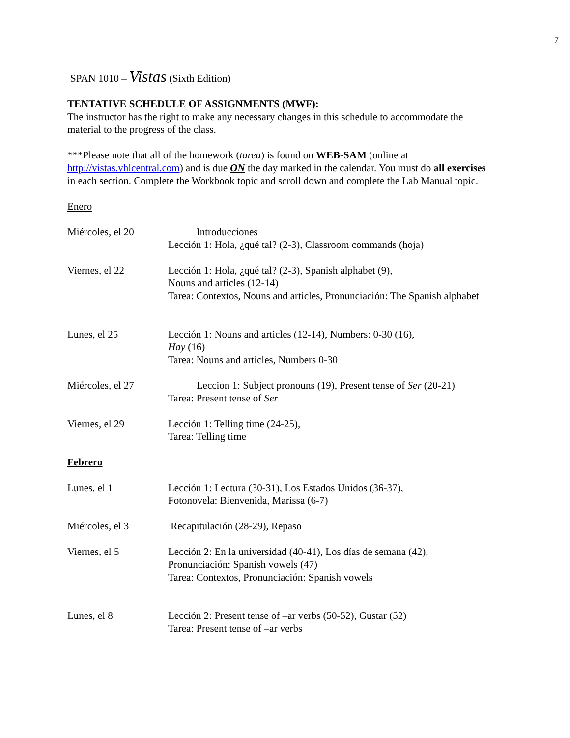7
SPAN 1010 – Vistas (Sixth Edition)
TENTATIVE SCHEDULE OF ASSIGNMENTS (MWF):
The instructor has the right to make any necessary changes in this schedule to accommodate the material to the progress of the class.
***Please note that all of the homework (tarea) is found on WEB-SAM (online at http://vistas.vhlcentral.com) and is due ON the day marked in the calendar. You must do all exercises in each section. Complete the Workbook topic and scroll down and complete the Lab Manual topic.
Enero
| Miércoles, el 20 | Introducciones Lección 1: Hola, ¿qué tal? (2-3), Classroom commands (hoja) |
| Viernes, el 22 | Lección 1: Hola, ¿qué tal? (2-3), Spanish alphabet (9), Nouns and articles (12-14) Tarea: Contextos, Nouns and articles, Pronunciación: The Spanish alphabet |
| Lunes, el 25 | Lección 1: Nouns and articles (12-14), Numbers: 0-30 (16), Hay (16) Tarea: Nouns and articles, Numbers 0-30 |
| Miércoles, el 27 | Leccion 1: Subject pronouns (19), Present tense of Ser (20-21) Tarea: Present tense of Ser |
| Viernes, el 29 | Lección 1: Telling time (24-25), Tarea: Telling time |
| Febrero | |
| Lunes, el 1 | Lección 1: Lectura (30-31), Los Estados Unidos (36-37), Fotonovela: Bienvenida, Marissa (6-7) |
| Miércoles, el 3 | Recapitulación (28-29), Repaso |
| Viernes, el 5 | Lección 2: En la universidad (40-41), Los días de semana (42), Pronunciación: Spanish vowels (47) Tarea: Contextos, Pronunciación: Spanish vowels |
| Lunes, el 8 | Lección 2: Present tense of –ar verbs (50-52), Gustar (52) Tarea: Present tense of –ar verbs |